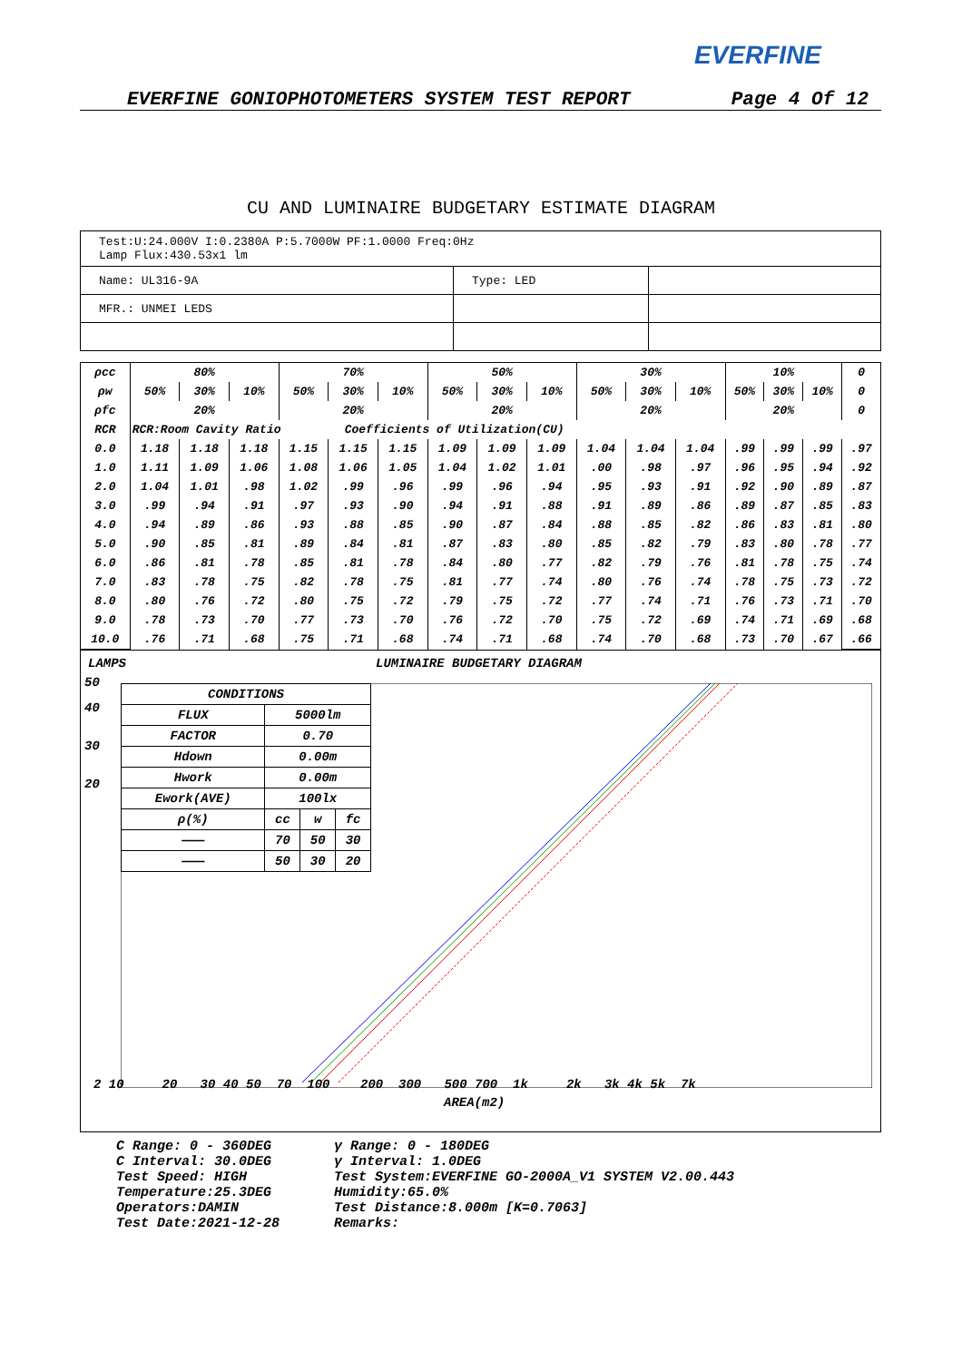EVERFINE
EVERFINE GONIOPHOTOMETERS SYSTEM TEST REPORT Page 4 Of 12
CU AND LUMINAIRE BUDGETARY ESTIMATE DIAGRAM
| Test:U:24.000V I:0.2380A P:5.7000W PF:1.0000 Freq:0Hz Lamp Flux:430.53x1 lm | | |
| Name: UL316-9A | Type: LED | |
| MFR.: UNMEI LEDS | | |
| ρcc | 80% | | | 70% | | | 50% | | | 30% | | | 10% | | | 0 |
| ρw | 50% | 30% | 10% | 50% | 30% | 10% | 50% | 30% | 10% | 50% | 30% | 10% | 50% | 30% | 10% | 0 |
| ρfc | 20% | | | 20% | | | 20% | | | 20% | | | 20% | | | 0 |
| RCR | RCR:Room Cavity Ratio Coefficients of Utilization(CU) | | | | | | | | | | | | | | | |
| 0.0 | 1.18 | 1.18 | 1.18 | 1.15 | 1.15 | 1.15 | 1.09 | 1.09 | 1.09 | 1.04 | 1.04 | 1.04 | .99 | .99 | .99 | .97 |
| 1.0 | 1.11 | 1.09 | 1.06 | 1.08 | 1.06 | 1.05 | 1.04 | 1.02 | 1.01 | .00 | .98 | .97 | .96 | .95 | .94 | .92 |
| 2.0 | 1.04 | 1.01 | .98 | 1.02 | .99 | .96 | .99 | .96 | .94 | .95 | .93 | .91 | .92 | .90 | .89 | .87 |
| 3.0 | .99 | .94 | .91 | .97 | .93 | .90 | .94 | .91 | .88 | .91 | .89 | .86 | .89 | .87 | .85 | .83 |
| 4.0 | .94 | .89 | .86 | .93 | .88 | .85 | .90 | .87 | .84 | .88 | .85 | .82 | .86 | .83 | .81 | .80 |
| 5.0 | .90 | .85 | .81 | .89 | .84 | .81 | .87 | .83 | .80 | .85 | .82 | .79 | .83 | .80 | .78 | .77 |
| 6.0 | .86 | .81 | .78 | .85 | .81 | .78 | .84 | .80 | .77 | .82 | .79 | .76 | .81 | .78 | .75 | .74 |
| 7.0 | .83 | .78 | .75 | .82 | .78 | .75 | .81 | .77 | .74 | .80 | .76 | .74 | .78 | .75 | .73 | .72 |
| 8.0 | .80 | .76 | .72 | .80 | .75 | .72 | .79 | .75 | .72 | .77 | .74 | .71 | .76 | .73 | .71 | .70 |
| 9.0 | .78 | .73 | .70 | .77 | .73 | .70 | .76 | .72 | .70 | .75 | .72 | .69 | .74 | .71 | .69 | .68 |
| 10.0 | .76 | .71 | .68 | .75 | .71 | .68 | .74 | .71 | .68 | .74 | .70 | .68 | .73 | .70 | .67 | .66 |
LAMPS LUMINAIRE BUDGETARY DIAGRAM
| CONDITIONS | | | |
| FLUX | 5000lm | | |
| FACTOR | 0.70 | | |
| Hdown | 0.00m | | |
| Hwork | 0.00m | | |
| Ework(AVE) | 100lx | | |
| ρ(%) | cc | w | fc |
| ——— | 70 | 50 | 30 |
| ——— | 50 | 30 | 20 |
50
40
30
20
2 10 20 30 40 50 70 100 200 300 500 700 1k 2k 3k 4k 5k 7k
AREA(m2)
C Range: 0 - 360DEG
C Interval: 30.0DEG
Test Speed: HIGH
Temperature:25.3DEG
Operators:DAMIN
Test Date:2021-12-28
γ Range: 0 - 180DEG
γ Interval: 1.0DEG
Test System:EVERFINE GO-2000A_V1 SYSTEM V2.00.443
Humidity:65.0%
Test Distance:8.000m [K=0.7063]
Remarks: